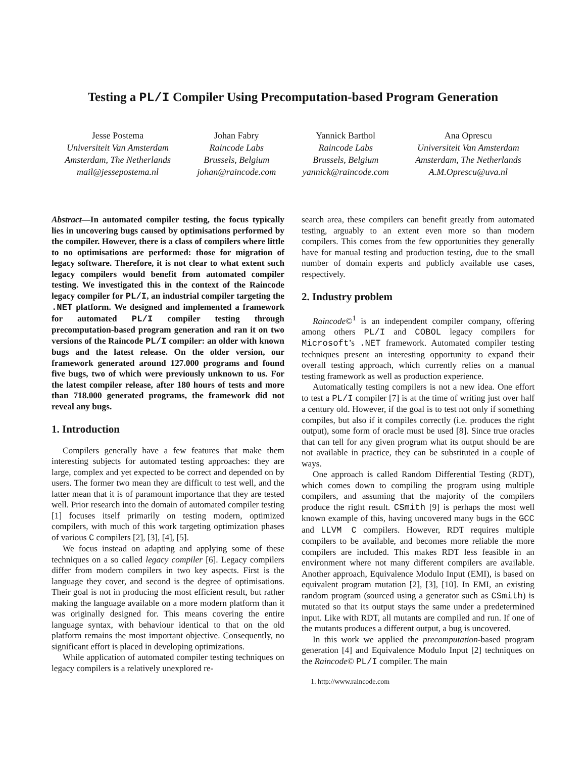Testing a PL/I Compiler Using Precomputation-based Program Generation
Jesse Postema
Universiteit Van Amsterdam
Amsterdam, The Netherlands
mail@jessepostema.nl
Johan Fabry
Raincode Labs
Brussels, Belgium
johan@raincode.com
Yannick Barthol
Raincode Labs
Brussels, Belgium
yannick@raincode.com
Ana Oprescu
Universiteit Van Amsterdam
Amsterdam, The Netherlands
A.M.Oprescu@uva.nl
Abstract—In automated compiler testing, the focus typically lies in uncovering bugs caused by optimisations performed by the compiler. However, there is a class of compilers where little to no optimisations are performed: those for migration of legacy software. Therefore, it is not clear to what extent such legacy compilers would benefit from automated compiler testing. We investigated this in the context of the Raincode legacy compiler for PL/I, an industrial compiler targeting the .NET platform. We designed and implemented a framework for automated PL/I compiler testing through precomputation-based program generation and ran it on two versions of the Raincode PL/I compiler: an older with known bugs and the latest release. On the older version, our framework generated around 127.000 programs and found five bugs, two of which were previously unknown to us. For the latest compiler release, after 180 hours of tests and more than 718.000 generated programs, the framework did not reveal any bugs.
1. Introduction
Compilers generally have a few features that make them interesting subjects for automated testing approaches: they are large, complex and yet expected to be correct and depended on by users. The former two mean they are difficult to test well, and the latter mean that it is of paramount importance that they are tested well. Prior research into the domain of automated compiler testing [1] focuses itself primarily on testing modern, optimized compilers, with much of this work targeting optimization phases of various C compilers [2], [3], [4], [5].
We focus instead on adapting and applying some of these techniques on a so called legacy compiler [6]. Legacy compilers differ from modern compilers in two key aspects. First is the language they cover, and second is the degree of optimisations. Their goal is not in producing the most efficient result, but rather making the language available on a more modern platform than it was originally designed for. This means covering the entire language syntax, with behaviour identical to that on the old platform remains the most important objective. Consequently, no significant effort is placed in developing optimizations.
While application of automated compiler testing techniques on legacy compilers is a relatively unexplored re-
search area, these compilers can benefit greatly from automated testing, arguably to an extent even more so than modern compilers. This comes from the few opportunities they generally have for manual testing and production testing, due to the small number of domain experts and publicly available use cases, respectively.
2. Industry problem
Raincode©<sup>1</sup> is an independent compiler company, offering among others PL/I and COBOL legacy compilers for Microsoft’s .NET framework. Automated compiler testing techniques present an interesting opportunity to expand their overall testing approach, which currently relies on a manual testing framework as well as production experience.
Automatically testing compilers is not a new idea. One effort to test a PL/I compiler [7] is at the time of writing just over half a century old. However, if the goal is to test not only if something compiles, but also if it compiles correctly (i.e. produces the right output), some form of oracle must be used [8]. Since true oracles that can tell for any given program what its output should be are not available in practice, they can be substituted in a couple of ways.
One approach is called Random Differential Testing (RDT), which comes down to compiling the program using multiple compilers, and assuming that the majority of the compilers produce the right result. CSmith [9] is perhaps the most well known example of this, having uncovered many bugs in the GCC and LLVM C compilers. However, RDT requires multiple compilers to be available, and becomes more reliable the more compilers are included. This makes RDT less feasible in an environment where not many different compilers are available. Another approach, Equivalence Modulo Input (EMI), is based on equivalent program mutation [2], [3], [10]. In EMI, an existing random program (sourced using a generator such as CSmith) is mutated so that its output stays the same under a predetermined input. Like with RDT, all mutants are compiled and run. If one of the mutants produces a different output, a bug is uncovered.
In this work we applied the precomputation-based program generation [4] and Equivalence Modulo Input [2] techniques on the Raincode© PL/I compiler. The main
1. http://www.raincode.com